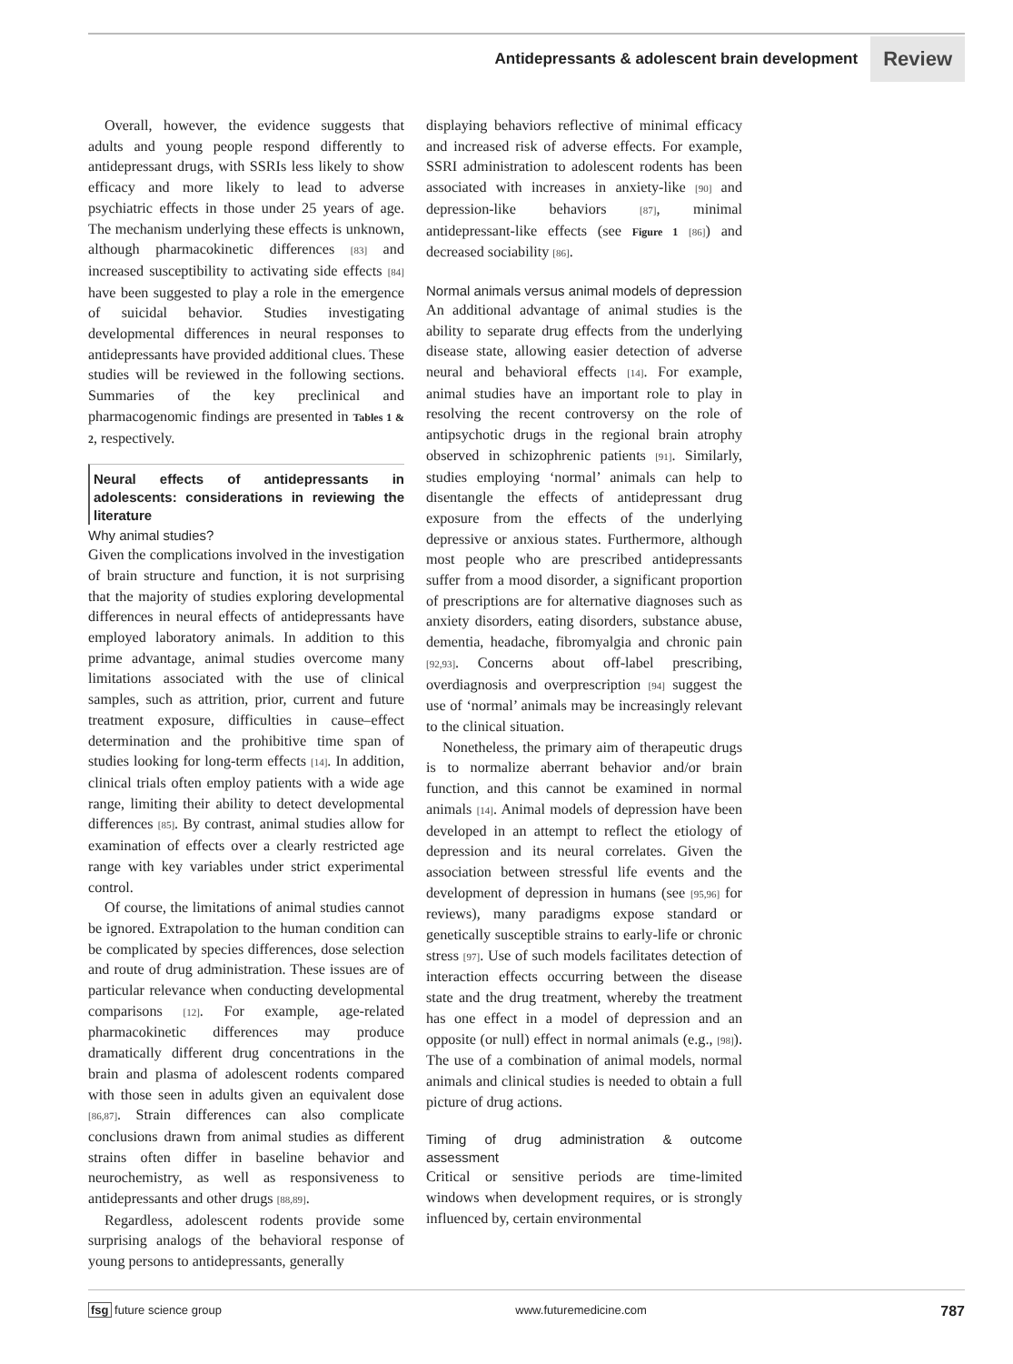Antidepressants & adolescent brain development Review
Overall, however, the evidence suggests that adults and young people respond differently to antidepressant drugs, with SSRIs less likely to show efficacy and more likely to lead to adverse psychiatric effects in those under 25 years of age. The mechanism underlying these effects is unknown, although pharmacokinetic differences [83] and increased susceptibility to activating side effects [84] have been suggested to play a role in the emergence of suicidal behavior. Studies investigating developmental differences in neural responses to antidepressants have provided additional clues. These studies will be reviewed in the following sections. Summaries of the key preclinical and pharmacogenomic findings are presented in Tables 1 & 2, respectively.
Neural effects of antidepressants in adolescents: considerations in reviewing the literature
Why animal studies?
Given the complications involved in the investigation of brain structure and function, it is not surprising that the majority of studies exploring developmental differences in neural effects of antidepressants have employed laboratory animals. In addition to this prime advantage, animal studies overcome many limitations associated with the use of clinical samples, such as attrition, prior, current and future treatment exposure, difficulties in cause–effect determination and the prohibitive time span of studies looking for long-term effects [14]. In addition, clinical trials often employ patients with a wide age range, limiting their ability to detect developmental differences [85]. By contrast, animal studies allow for examination of effects over a clearly restricted age range with key variables under strict experimental control.
Of course, the limitations of animal studies cannot be ignored. Extrapolation to the human condition can be complicated by species differences, dose selection and route of drug administration. These issues are of particular relevance when conducting developmental comparisons [12]. For example, age-related pharmacokinetic differences may produce dramatically different drug concentrations in the brain and plasma of adolescent rodents compared with those seen in adults given an equivalent dose [86,87]. Strain differences can also complicate conclusions drawn from animal studies as different strains often differ in baseline behavior and neurochemistry, as well as responsiveness to antidepressants and other drugs [88,89].
Regardless, adolescent rodents provide some surprising analogs of the behavioral response of young persons to antidepressants, generally
displaying behaviors reflective of minimal efficacy and increased risk of adverse effects. For example, SSRI administration to adolescent rodents has been associated with increases in anxiety-like [90] and depression-like behaviors [87], minimal antidepressant-like effects (see Figure 1 [86]) and decreased sociability [86].
Normal animals versus animal models of depression
An additional advantage of animal studies is the ability to separate drug effects from the underlying disease state, allowing easier detection of adverse neural and behavioral effects [14]. For example, animal studies have an important role to play in resolving the recent controversy on the role of antipsychotic drugs in the regional brain atrophy observed in schizophrenic patients [91]. Similarly, studies employing ‘normal’ animals can help to disentangle the effects of antidepressant drug exposure from the effects of the underlying depressive or anxious states. Furthermore, although most people who are prescribed antidepressants suffer from a mood disorder, a significant proportion of prescriptions are for alternative diagnoses such as anxiety disorders, eating disorders, substance abuse, dementia, headache, fibromyalgia and chronic pain [92,93]. Concerns about off-label prescribing, overdiagnosis and overprescription [94] suggest the use of ‘normal’ animals may be increasingly relevant to the clinical situation.
Nonetheless, the primary aim of therapeutic drugs is to normalize aberrant behavior and/or brain function, and this cannot be examined in normal animals [14]. Animal models of depression have been developed in an attempt to reflect the etiology of depression and its neural correlates. Given the association between stressful life events and the development of depression in humans (see [95,96] for reviews), many paradigms expose standard or genetically susceptible strains to early-life or chronic stress [97]. Use of such models facilitates detection of interaction effects occurring between the disease state and the drug treatment, whereby the treatment has one effect in a model of depression and an opposite (or null) effect in normal animals (e.g., [98]). The use of a combination of animal models, normal animals and clinical studies is needed to obtain a full picture of drug actions.
Timing of drug administration & outcome assessment
Critical or sensitive periods are time-limited windows when development requires, or is strongly influenced by, certain environmental
fsg future science group www.futuremedicine.com 787